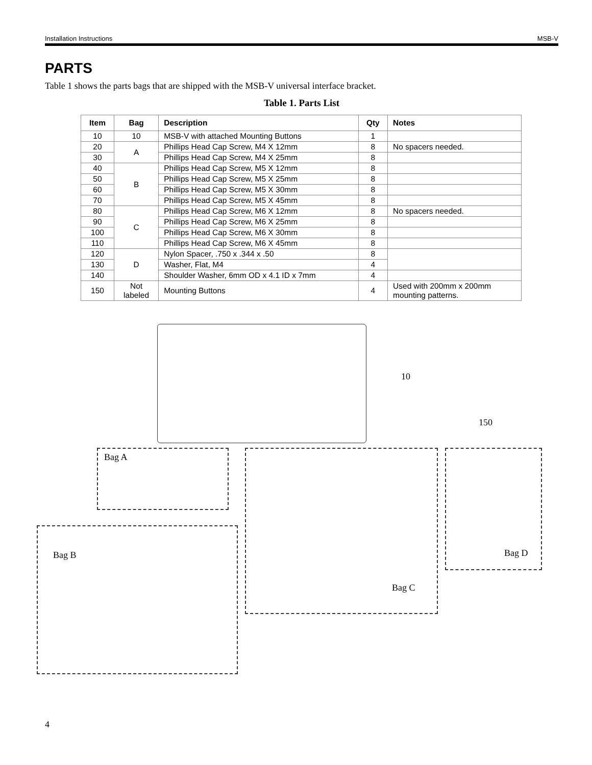Installation Instructions MSB-V
PARTS
Table 1 shows the parts bags that are shipped with the MSB-V universal interface bracket.
Table 1. Parts List
| Item | Bag | Description | Qty | Notes |
| --- | --- | --- | --- | --- |
| 10 | 10 | MSB-V with attached Mounting Buttons | 1 | |
| 20 | A | Phillips Head Cap Screw, M4 X 12mm | 8 | No spacers needed. |
| 30 | | Phillips Head Cap Screw, M4 X 25mm | 8 | |
| 40 | B | Phillips Head Cap Screw, M5 X 12mm | 8 | |
| 50 | | Phillips Head Cap Screw, M5 X 25mm | 8 | |
| 60 | | Phillips Head Cap Screw, M5 X 30mm | 8 | |
| 70 | | Phillips Head Cap Screw, M5 X 45mm | 8 | |
| 80 | C | Phillips Head Cap Screw, M6 X 12mm | 8 | No spacers needed. |
| 90 | | Phillips Head Cap Screw, M6 X 25mm | 8 | |
| 100 | | Phillips Head Cap Screw, M6 X 30mm | 8 | |
| 110 | | Phillips Head Cap Screw, M6 X 45mm | 8 | |
| 120 | D | Nylon Spacer, .750 x .344 x .50 | 8 | |
| 130 | | Washer, Flat, M4 | 4 | |
| 140 | | Shoulder Washer, 6mm OD x 4.1 ID x 7mm | 4 | |
| 150 | Not labeled | Mounting Buttons | 4 | Used with 200mm x 200mm mounting patterns. |
10
150
Bag A
Bag B
Bag C Bag D
4